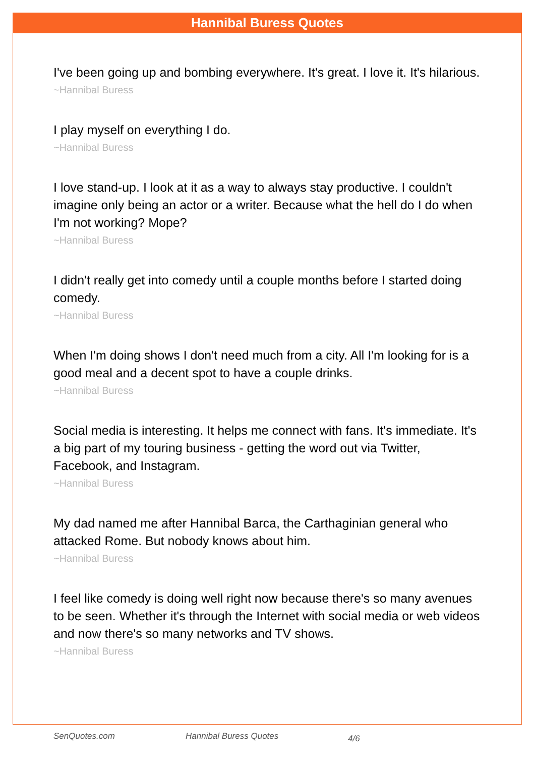Hannibal Buress Quotes
I've been going up and bombing everywhere. It's great. I love it. It's hilarious.
~Hannibal Buress
I play myself on everything I do.
~Hannibal Buress
I love stand-up. I look at it as a way to always stay productive. I couldn't imagine only being an actor or a writer. Because what the hell do I do when I'm not working? Mope?
~Hannibal Buress
I didn't really get into comedy until a couple months before I started doing comedy.
~Hannibal Buress
When I'm doing shows I don't need much from a city. All I'm looking for is a good meal and a decent spot to have a couple drinks.
~Hannibal Buress
Social media is interesting. It helps me connect with fans. It's immediate. It's a big part of my touring business - getting the word out via Twitter, Facebook, and Instagram.
~Hannibal Buress
My dad named me after Hannibal Barca, the Carthaginian general who attacked Rome. But nobody knows about him.
~Hannibal Buress
I feel like comedy is doing well right now because there's so many avenues to be seen. Whether it's through the Internet with social media or web videos and now there's so many networks and TV shows.
~Hannibal Buress
SenQuotes.com Hannibal Buress Quotes 4/6